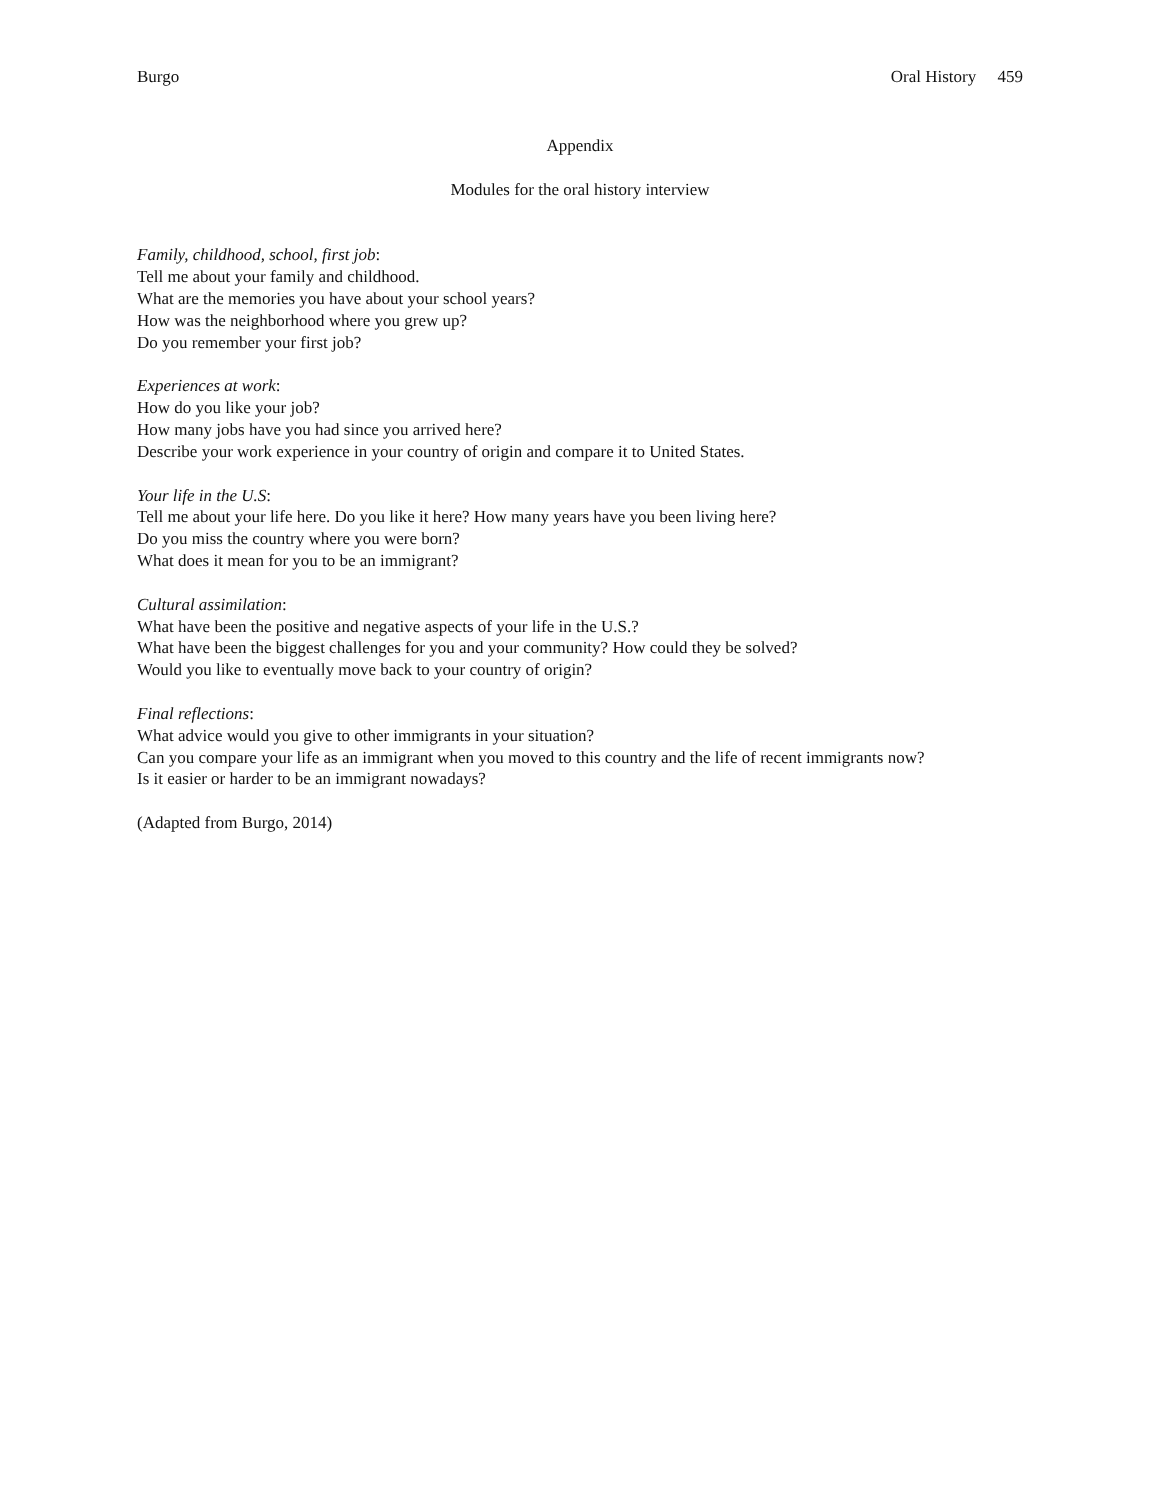Burgo Oral History 459
Appendix
Modules for the oral history interview
Family, childhood, school, first job:
Tell me about your family and childhood.
What are the memories you have about your school years?
How was the neighborhood where you grew up?
Do you remember your first job?
Experiences at work:
How do you like your job?
How many jobs have you had since you arrived here?
Describe your work experience in your country of origin and compare it to United States.
Your life in the U.S:
Tell me about your life here. Do you like it here? How many years have you been living here?
Do you miss the country where you were born?
What does it mean for you to be an immigrant?
Cultural assimilation:
What have been the positive and negative aspects of your life in the U.S.?
What have been the biggest challenges for you and your community? How could they be solved?
Would you like to eventually move back to your country of origin?
Final reflections:
What advice would you give to other immigrants in your situation?
Can you compare your life as an immigrant when you moved to this country and the life of recent immigrants now?
Is it easier or harder to be an immigrant nowadays?
(Adapted from Burgo, 2014)